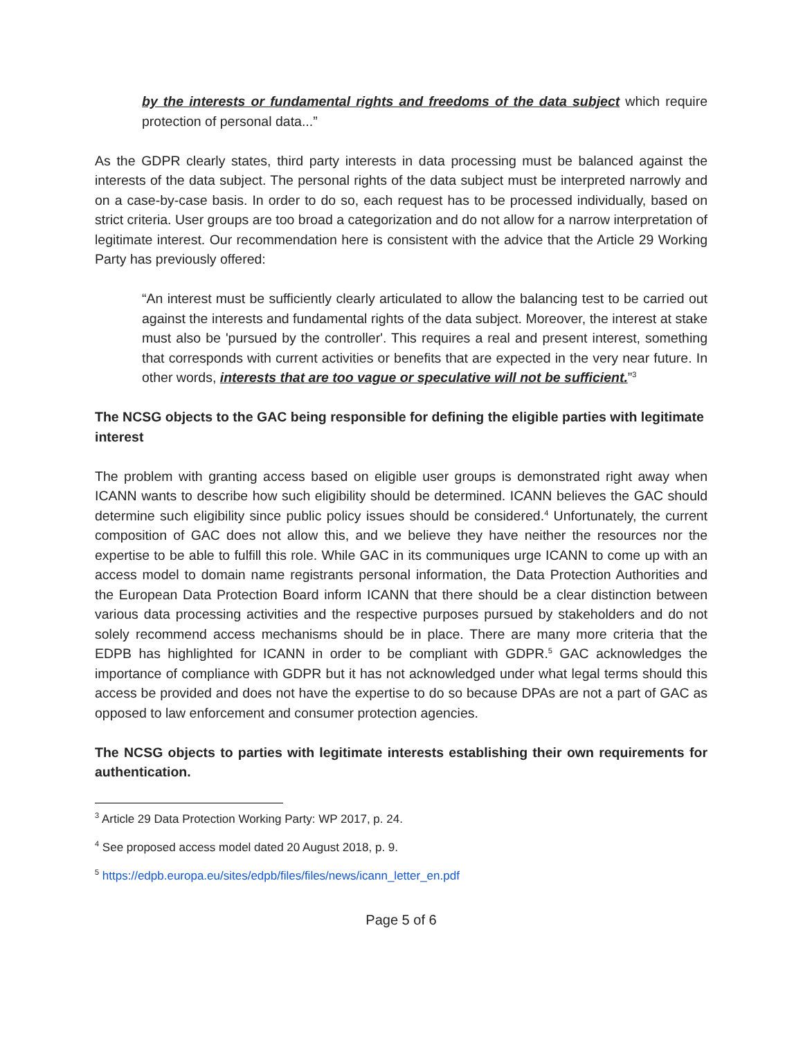by the interests or fundamental rights and freedoms of the data subject which require protection of personal data...”
As the GDPR clearly states, third party interests in data processing must be balanced against the interests of the data subject. The personal rights of the data subject must be interpreted narrowly and on a case-by-case basis. In order to do so, each request has to be processed individually, based on strict criteria. User groups are too broad a categorization and do not allow for a narrow interpretation of legitimate interest. Our recommendation here is consistent with the advice that the Article 29 Working Party has previously offered:
“An interest must be sufficiently clearly articulated to allow the balancing test to be carried out against the interests and fundamental rights of the data subject. Moreover, the interest at stake must also be 'pursued by the controller'. This requires a real and present interest, something that corresponds with current activities or benefits that are expected in the very near future. In other words, interests that are too vague or speculative will not be sufficient.”<sup>3</sup>
The NCSG objects to the GAC being responsible for defining the eligible parties with legitimate interest
The problem with granting access based on eligible user groups is demonstrated right away when ICANN wants to describe how such eligibility should be determined. ICANN believes the GAC should determine such eligibility since public policy issues should be considered.<sup>4</sup> Unfortunately, the current composition of GAC does not allow this, and we believe they have neither the resources nor the expertise to be able to fulfill this role. While GAC in its communiques urge ICANN to come up with an access model to domain name registrants personal information, the Data Protection Authorities and the European Data Protection Board inform ICANN that there should be a clear distinction between various data processing activities and the respective purposes pursued by stakeholders and do not solely recommend access mechanisms should be in place. There are many more criteria that the EDPB has highlighted for ICANN in order to be compliant with GDPR.<sup>5</sup> GAC acknowledges the importance of compliance with GDPR but it has not acknowledged under what legal terms should this access be provided and does not have the expertise to do so because DPAs are not a part of GAC as opposed to law enforcement and consumer protection agencies.
The NCSG objects to parties with legitimate interests establishing their own requirements for authentication.
<sup>3</sup> Article 29 Data Protection Working Party: WP 2017, p. 24.
<sup>4</sup> See proposed access model dated 20 August 2018, p. 9.
<sup>5</sup> https://edpb.europa.eu/sites/edpb/files/files/news/icann_letter_en.pdf
Page 5 of 6